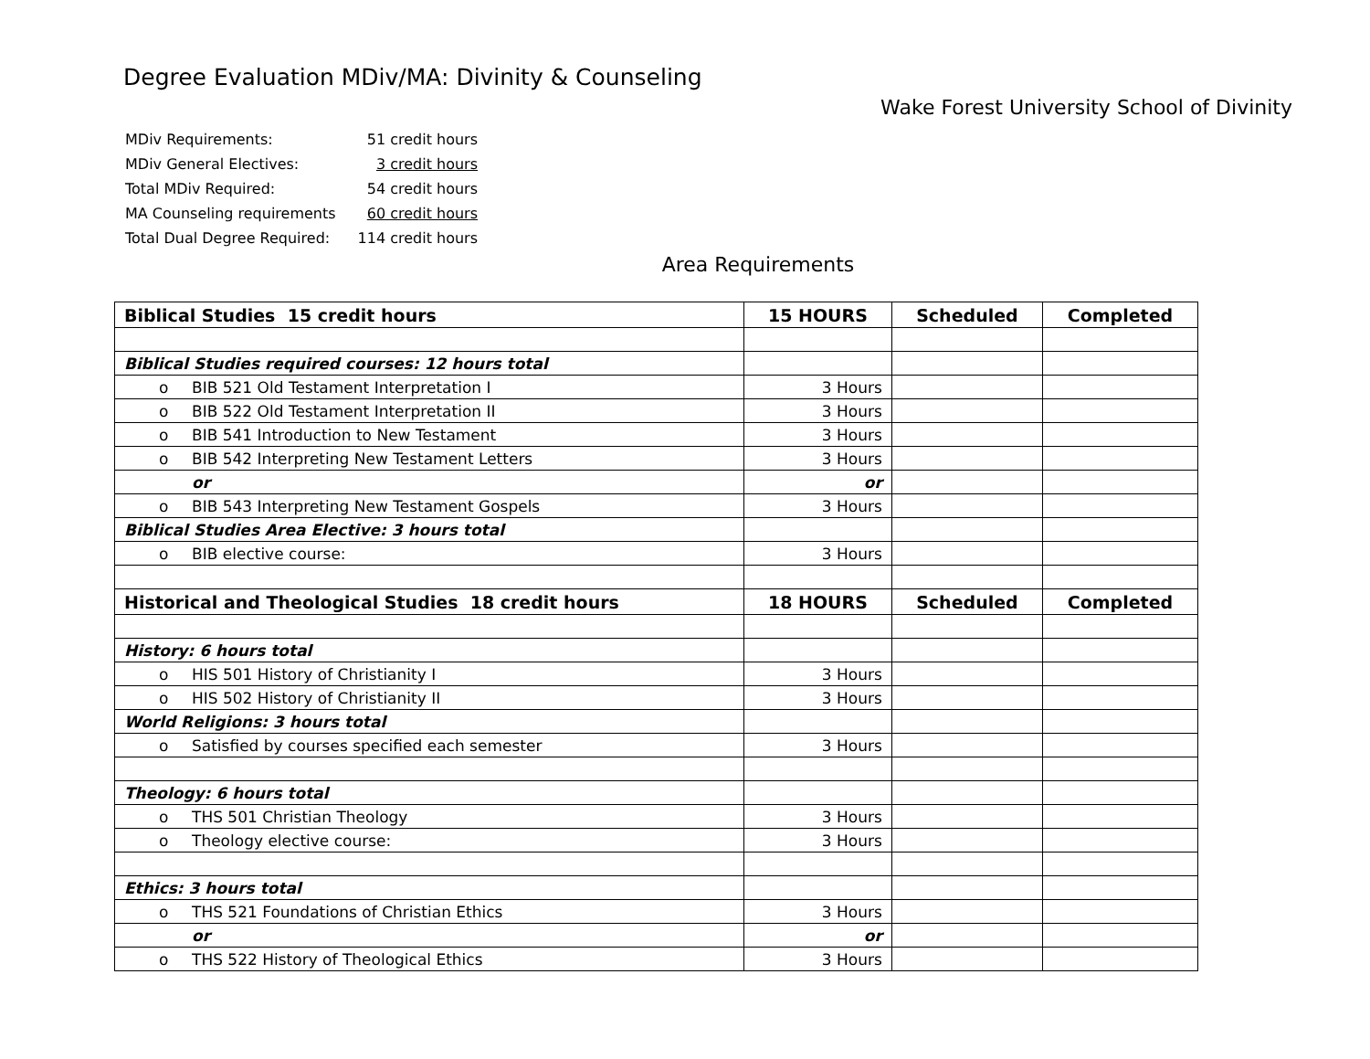Degree Evaluation MDiv/MA: Divinity & Counseling
Wake Forest University School of Divinity
| MDiv Requirements: | 51 credit hours |
| MDiv General Electives: | 3 credit hours |
| Total MDiv Required: | 54 credit hours |
| MA Counseling requirements | 60 credit hours |
| Total Dual Degree Required: | 114 credit hours |
Area Requirements
| Biblical Studies 15 credit hours | 15 HOURS | Scheduled | Completed |
| --- | --- | --- | --- |
| Biblical Studies required courses: 12 hours total | | | |
| o BIB 521 Old Testament Interpretation I | 3 Hours | | |
| o BIB 522 Old Testament Interpretation II | 3 Hours | | |
| o BIB 541 Introduction to New Testament | 3 Hours | | |
| o BIB 542 Interpreting New Testament Letters | 3 Hours | | |
| or | or | | |
| o BIB 543 Interpreting New Testament Gospels | 3 Hours | | |
| Biblical Studies Area Elective: 3 hours total | | | |
| o BIB elective course: | 3 Hours | | |
| Historical and Theological Studies 18 credit hours | 18 HOURS | Scheduled | Completed |
| History: 6 hours total | | | |
| o HIS 501 History of Christianity I | 3 Hours | | |
| o HIS 502 History of Christianity II | 3 Hours | | |
| World Religions: 3 hours total | | | |
| o Satisfied by courses specified each semester | 3 Hours | | |
| Theology: 6 hours total | | | |
| o THS 501 Christian Theology | 3 Hours | | |
| o Theology elective course: | 3 Hours | | |
| Ethics: 3 hours total | | | |
| o THS 521 Foundations of Christian Ethics | 3 Hours | | |
| or | or | | |
| o THS 522 History of Theological Ethics | 3 Hours | | |